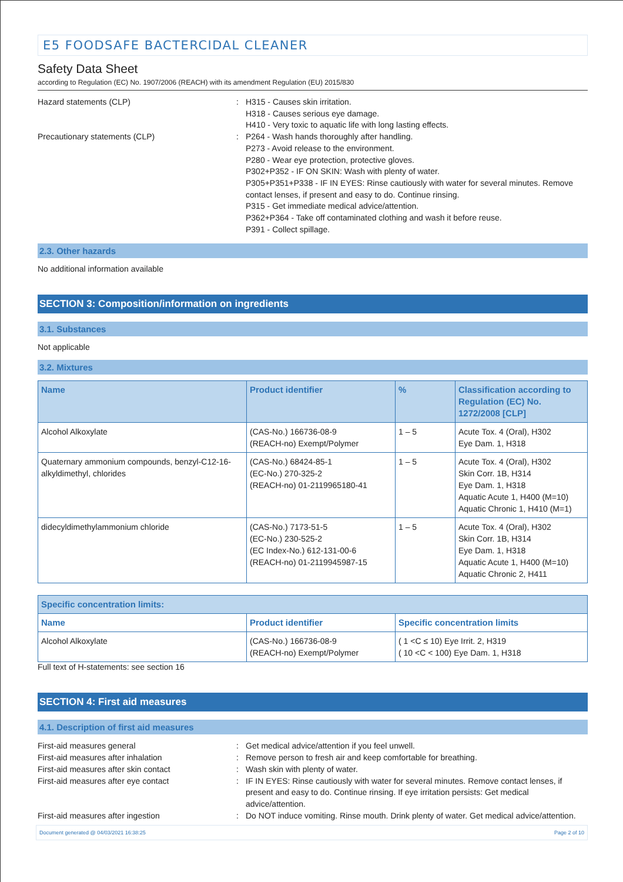E5 FOODSAFE BACTERCIDAL CLEANER
Safety Data Sheet
according to Regulation (EC) No. 1907/2006 (REACH) with its amendment Regulation (EU) 2015/830
Hazard statements (CLP) : H315 - Causes skin irritation.
H318 - Causes serious eye damage.
H410 - Very toxic to aquatic life with long lasting effects.
Precautionary statements (CLP) : P264 - Wash hands thoroughly after handling.
P273 - Avoid release to the environment.
P280 - Wear eye protection, protective gloves.
P302+P352 - IF ON SKIN: Wash with plenty of water.
P305+P351+P338 - IF IN EYES: Rinse cautiously with water for several minutes. Remove contact lenses, if present and easy to do. Continue rinsing.
P315 - Get immediate medical advice/attention.
P362+P364 - Take off contaminated clothing and wash it before reuse.
P391 - Collect spillage.
2.3. Other hazards
No additional information available
SECTION 3: Composition/information on ingredients
3.1. Substances
Not applicable
3.2. Mixtures
| Name | Product identifier | % | Classification according to Regulation (EC) No. 1272/2008 [CLP] |
| --- | --- | --- | --- |
| Alcohol Alkoxylate | (CAS-No.) 166736-08-9 (REACH-no) Exempt/Polymer | 1 – 5 | Acute Tox. 4 (Oral), H302 Eye Dam. 1, H318 |
| Quaternary ammonium compounds, benzyl-C12-16-alkyldimethyl, chlorides | (CAS-No.) 68424-85-1 (EC-No.) 270-325-2 (REACH-no) 01-2119965180-41 | 1 – 5 | Acute Tox. 4 (Oral), H302 Skin Corr. 1B, H314 Eye Dam. 1, H318 Aquatic Acute 1, H400 (M=10) Aquatic Chronic 1, H410 (M=1) |
| didecyldimethylammonium chloride | (CAS-No.) 7173-51-5 (EC-No.) 230-525-2 (EC Index-No.) 612-131-00-6 (REACH-no) 01-2119945987-15 | 1 – 5 | Acute Tox. 4 (Oral), H302 Skin Corr. 1B, H314 Eye Dam. 1, H318 Aquatic Acute 1, H400 (M=10) Aquatic Chronic 2, H411 |
| Specific concentration limits: | | |
| --- | --- | --- |
| Name | Product identifier | Specific concentration limits |
| Alcohol Alkoxylate | (CAS-No.) 166736-08-9 (REACH-no) Exempt/Polymer | ( 1 <C ≤ 10) Eye Irrit. 2, H319 ( 10 <C < 100) Eye Dam. 1, H318 |
Full text of H-statements: see section 16
SECTION 4: First aid measures
4.1. Description of first aid measures
First-aid measures general : Get medical advice/attention if you feel unwell.
First-aid measures after inhalation : Remove person to fresh air and keep comfortable for breathing.
First-aid measures after skin contact : Wash skin with plenty of water.
First-aid measures after eye contact : IF IN EYES: Rinse cautiously with water for several minutes. Remove contact lenses, if present and easy to do. Continue rinsing. If eye irritation persists: Get medical advice/attention.
First-aid measures after ingestion : Do NOT induce vomiting. Rinse mouth. Drink plenty of water. Get medical advice/attention.
Document generated @ 04/03/2021 16:38:25 Page 2 of 10